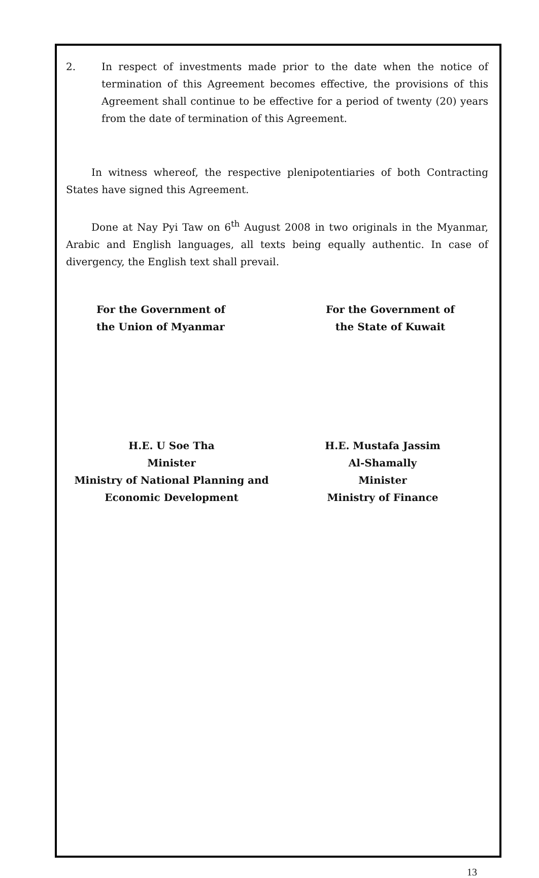2. In respect of investments made prior to the date when the notice of termination of this Agreement becomes effective, the provisions of this Agreement shall continue to be effective for a period of twenty (20) years from the date of termination of this Agreement.
In witness whereof, the respective plenipotentiaries of both Contracting States have signed this Agreement.
Done at Nay Pyi Taw on 6<sup>th</sup> August 2008 in two originals in the Myanmar, Arabic and English languages, all texts being equally authentic. In case of divergency, the English text shall prevail.
For the Government of
the Union of Myanmar
For the Government of
the State of Kuwait
H.E. U Soe Tha
Minister
Ministry of National Planning and
Economic Development
H.E. Mustafa Jassim
Al-Shamally
Minister
Ministry of Finance
13